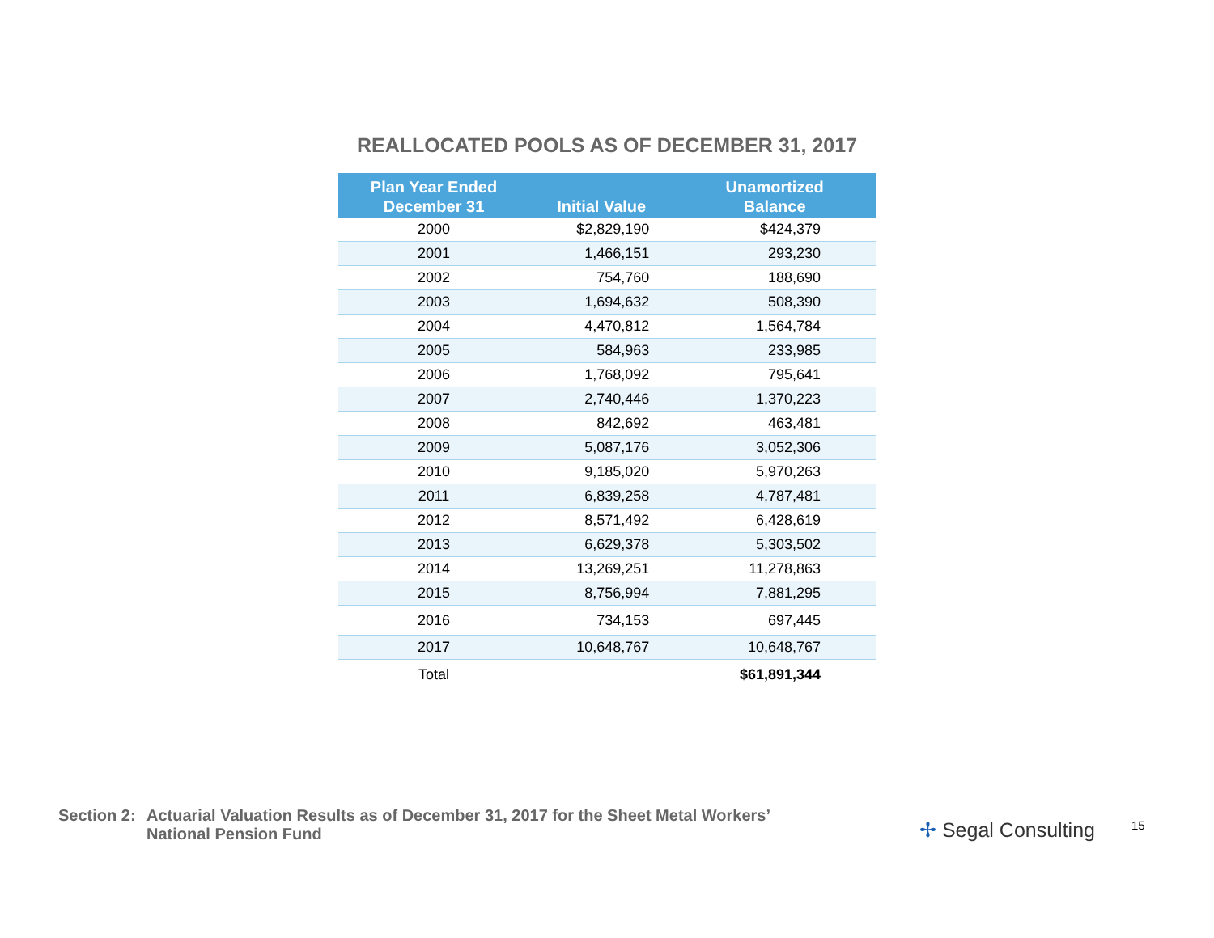REALLOCATED POOLS AS OF DECEMBER 31, 2017
| Plan Year Ended December 31 | Initial Value | Unamortized Balance |
| --- | --- | --- |
| 2000 | $2,829,190 | $424,379 |
| 2001 | 1,466,151 | 293,230 |
| 2002 | 754,760 | 188,690 |
| 2003 | 1,694,632 | 508,390 |
| 2004 | 4,470,812 | 1,564,784 |
| 2005 | 584,963 | 233,985 |
| 2006 | 1,768,092 | 795,641 |
| 2007 | 2,740,446 | 1,370,223 |
| 2008 | 842,692 | 463,481 |
| 2009 | 5,087,176 | 3,052,306 |
| 2010 | 9,185,020 | 5,970,263 |
| 2011 | 6,839,258 | 4,787,481 |
| 2012 | 8,571,492 | 6,428,619 |
| 2013 | 6,629,378 | 5,303,502 |
| 2014 | 13,269,251 | 11,278,863 |
| 2015 | 8,756,994 | 7,881,295 |
| 2016 | 734,153 | 697,445 |
| 2017 | 10,648,767 | 10,648,767 |
| Total | | $61,891,344 |
Section 2:
Actuarial Valuation Results as of December 31, 2017 for the Sheet Metal Workers’
National Pension Fund
✢ Segal Consulting 15